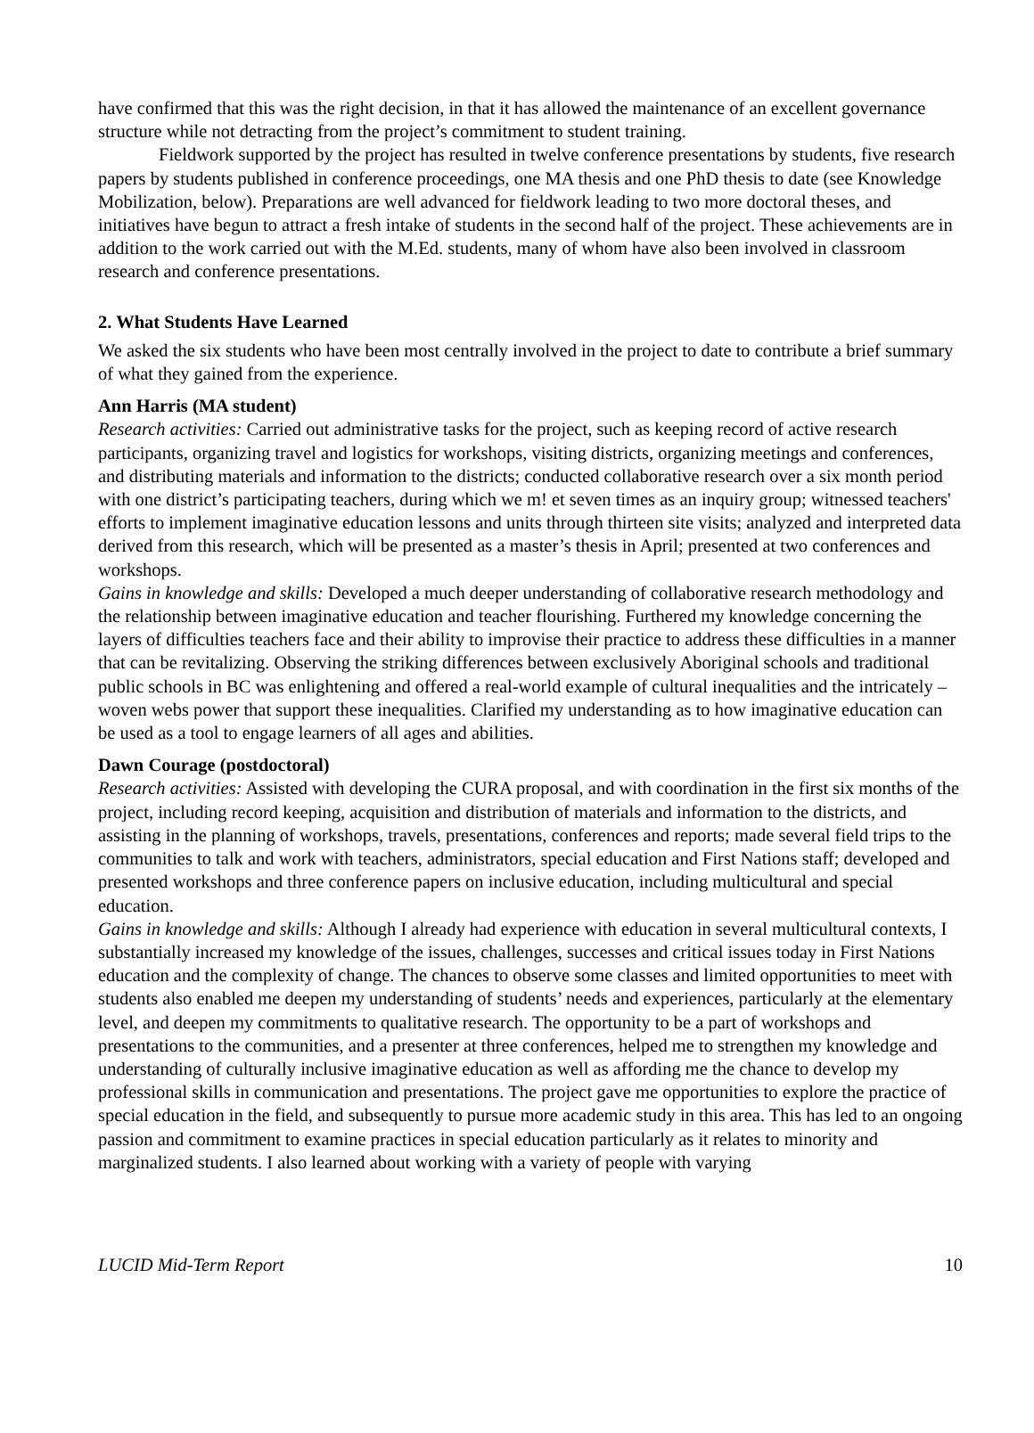have confirmed that this was the right decision, in that it has allowed the maintenance of an excellent governance structure while not detracting from the project’s commitment to student training.
Fieldwork supported by the project has resulted in twelve conference presentations by students, five research papers by students published in conference proceedings, one MA thesis and one PhD thesis to date (see Knowledge Mobilization, below). Preparations are well advanced for fieldwork leading to two more doctoral theses, and initiatives have begun to attract a fresh intake of students in the second half of the project. These achievements are in addition to the work carried out with the M.Ed. students, many of whom have also been involved in classroom research and conference presentations.
2. What Students Have Learned
We asked the six students who have been most centrally involved in the project to date to contribute a brief summary of what they gained from the experience.
Ann Harris (MA student)
Research activities: Carried out administrative tasks for the project, such as keeping record of active research participants, organizing travel and logistics for workshops, visiting districts, organizing meetings and conferences, and distributing materials and information to the districts; conducted collaborative research over a six month period with one district’s participating teachers, during which we m! et seven times as an inquiry group; witnessed teachers' efforts to implement imaginative education lessons and units through thirteen site visits; analyzed and interpreted data derived from this research, which will be presented as a master’s thesis in April; presented at two conferences and workshops.
Gains in knowledge and skills: Developed a much deeper understanding of collaborative research methodology and the relationship between imaginative education and teacher flourishing. Furthered my knowledge concerning the layers of difficulties teachers face and their ability to improvise their practice to address these difficulties in a manner that can be revitalizing. Observing the striking differences between exclusively Aboriginal schools and traditional public schools in BC was enlightening and offered a real-world example of cultural inequalities and the intricately –woven webs power that support these inequalities. Clarified my understanding as to how imaginative education can be used as a tool to engage learners of all ages and abilities.
Dawn Courage (postdoctoral)
Research activities: Assisted with developing the CURA proposal, and with coordination in the first six months of the project, including record keeping, acquisition and distribution of materials and information to the districts, and assisting in the planning of workshops, travels, presentations, conferences and reports; made several field trips to the communities to talk and work with teachers, administrators, special education and First Nations staff; developed and presented workshops and three conference papers on inclusive education, including multicultural and special education.
Gains in knowledge and skills: Although I already had experience with education in several multicultural contexts, I substantially increased my knowledge of the issues, challenges, successes and critical issues today in First Nations education and the complexity of change. The chances to observe some classes and limited opportunities to meet with students also enabled me deepen my understanding of students’ needs and experiences, particularly at the elementary level, and deepen my commitments to qualitative research. The opportunity to be a part of workshops and presentations to the communities, and a presenter at three conferences, helped me to strengthen my knowledge and understanding of culturally inclusive imaginative education as well as affording me the chance to develop my professional skills in communication and presentations. The project gave me opportunities to explore the practice of special education in the field, and subsequently to pursue more academic study in this area. This has led to an ongoing passion and commitment to examine practices in special education particularly as it relates to minority and marginalized students. I also learned about working with a variety of people with varying
LUCID Mid-Term Report 10